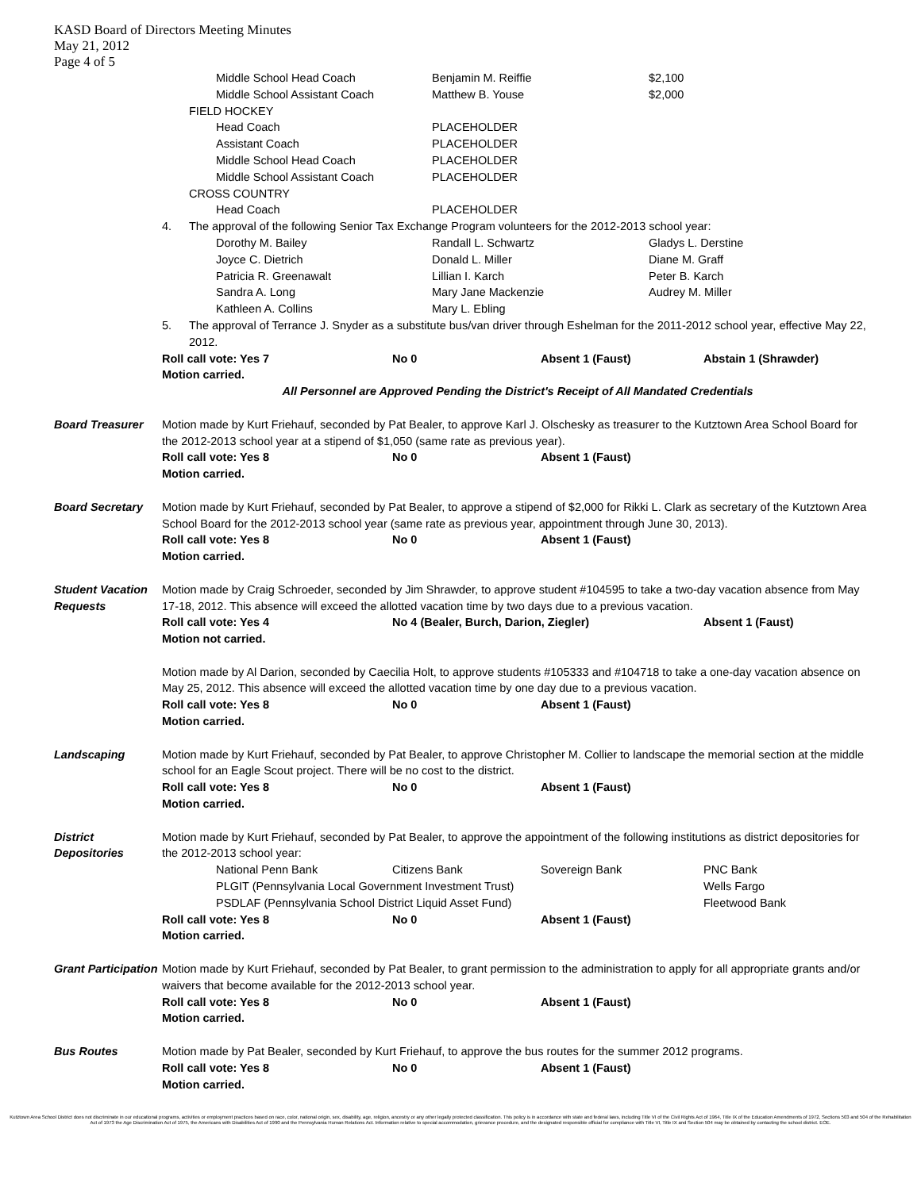KASD Board of Directors Meeting Minutes
May 21, 2012
Page 4 of 5
Middle School Head Coach Benjamin M. Reiffie $2,100
Middle School Assistant Coach Matthew B. Youse $2,000
FIELD HOCKEY
Head Coach PLACEHOLDER
Assistant Coach PLACEHOLDER
Middle School Head Coach PLACEHOLDER
Middle School Assistant Coach PLACEHOLDER
CROSS COUNTRY
Head Coach PLACEHOLDER
4. The approval of the following Senior Tax Exchange Program volunteers for the 2012-2013 school year:
Dorothy M. Bailey Randall L. Schwartz Gladys L. Derstine
Joyce C. Dietrich Donald L. Miller Diane M. Graff
Patricia R. Greenawalt Lillian I. Karch Peter B. Karch
Sandra A. Long Mary Jane Mackenzie Audrey M. Miller
Kathleen A. Collins Mary L. Ebling
5. The approval of Terrance J. Snyder as a substitute bus/van driver through Eshelman for the 2011-2012 school year, effective May 22, 2012.
Roll call vote: Yes 7 No 0 Absent 1 (Faust) Abstain 1 (Shrawder)
Motion carried.
All Personnel are Approved Pending the District's Receipt of All Mandated Credentials
Board Treasurer Motion made by Kurt Friehauf, seconded by Pat Bealer, to approve Karl J. Olschesky as treasurer to the Kutztown Area School Board for the 2012-2013 school year at a stipend of $1,050 (same rate as previous year).
Roll call vote: Yes 8 No 0 Absent 1 (Faust)
Motion carried.
Board Secretary Motion made by Kurt Friehauf, seconded by Pat Bealer, to approve a stipend of $2,000 for Rikki L. Clark as secretary of the Kutztown Area School Board for the 2012-2013 school year (same rate as previous year, appointment through June 30, 2013).
Roll call vote: Yes 8 No 0 Absent 1 (Faust)
Motion carried.
Student Vacation Requests
Motion made by Craig Schroeder, seconded by Jim Shrawder, to approve student #104595 to take a two-day vacation absence from May 17-18, 2012. This absence will exceed the allotted vacation time by two days due to a previous vacation.
Roll call vote: Yes 4 No 4 (Bealer, Burch, Darion, Ziegler) Absent 1 (Faust)
Motion not carried.
Motion made by Al Darion, seconded by Caecilia Holt, to approve students #105333 and #104718 to take a one-day vacation absence on May 25, 2012. This absence will exceed the allotted vacation time by one day due to a previous vacation.
Roll call vote: Yes 8 No 0 Absent 1 (Faust)
Motion carried.
Landscaping Motion made by Kurt Friehauf, seconded by Pat Bealer, to approve Christopher M. Collier to landscape the memorial section at the middle school for an Eagle Scout project. There will be no cost to the district.
Roll call vote: Yes 8 No 0 Absent 1 (Faust)
Motion carried.
District Depositories
Motion made by Kurt Friehauf, seconded by Pat Bealer, to approve the appointment of the following institutions as district depositories for the 2012-2013 school year:
National Penn Bank Citizens Bank Sovereign Bank PNC Bank
PLGIT (Pennsylvania Local Government Investment Trust) Wells Fargo
PSDLAF (Pennsylvania School District Liquid Asset Fund) Fleetwood Bank
Roll call vote: Yes 8 No 0 Absent 1 (Faust)
Motion carried.
Grant Participation
Motion made by Kurt Friehauf, seconded by Pat Bealer, to grant permission to the administration to apply for all appropriate grants and/or waivers that become available for the 2012-2013 school year.
Roll call vote: Yes 8 No 0 Absent 1 (Faust)
Motion carried.
Bus Routes Motion made by Pat Bealer, seconded by Kurt Friehauf, to approve the bus routes for the summer 2012 programs.
Roll call vote: Yes 8 No 0 Absent 1 (Faust)
Motion carried.
Kutztown Area School District does not discriminate in our educational programs, activities or employment practices based on race, color, national origin, sex, disability, age, religion, ancestry or any other legally protected classification. This policy is in accordance with state and federal laws, including Title VI of the Civil Rights Act of 1964, Title IX of the Education Amendments of 1972, Sections 503 and 504 of the Rehabilitation Act of 1973 the Age Discrimination Act of 1975, the Americans with Disabilities Act of 1990 and the Pennsylvania Human Relations Act. Information relative to special accommodation, grievance procedure, and the designated responsible official for compliance with Title VI, Title IX and Section 504 may be obtained by contacting the school district. EOE.